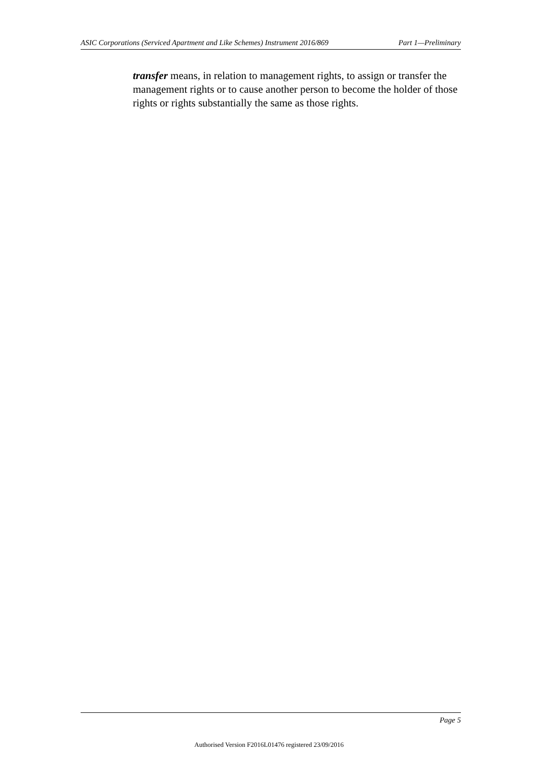ASIC Corporations (Serviced Apartment and Like Schemes) Instrument 2016/869 Part 1—Preliminary
transfer means, in relation to management rights, to assign or transfer the management rights or to cause another person to become the holder of those rights or rights substantially the same as those rights.
Page 5
Authorised Version F2016L01476 registered 23/09/2016